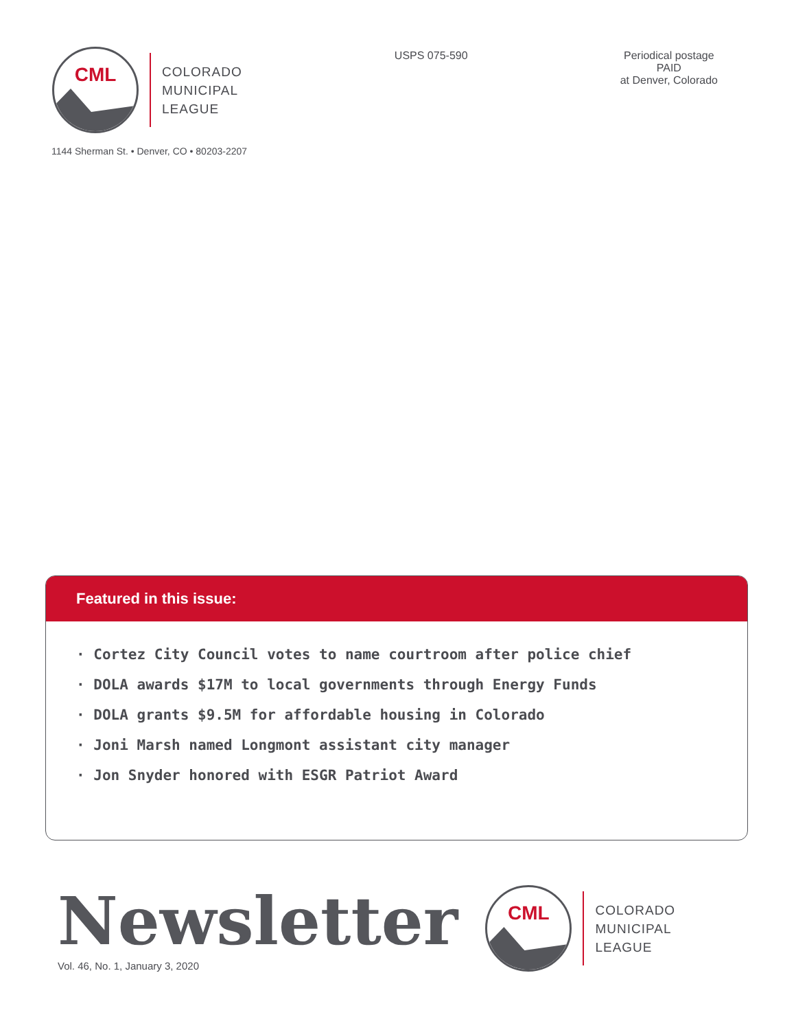CML
COLORADO
MUNICIPAL
LEAGUE
USPS 075-590 Periodical postage
PAID
at Denver, Colorado
1144 Sherman St. • Denver, CO • 80203-2207
Featured in this issue:
· Cortez City Council votes to name courtroom after police chief
· DOLA awards $17M to local governments through Energy Funds
· DOLA grants $9.5M for affordable housing in Colorado
· Joni Marsh named Longmont assistant city manager
· Jon Snyder honored with ESGR Patriot Award
Newsletter
Vol. 46, No. 1, January 3, 2020
CML
COLORADO
MUNICIPAL
LEAGUE